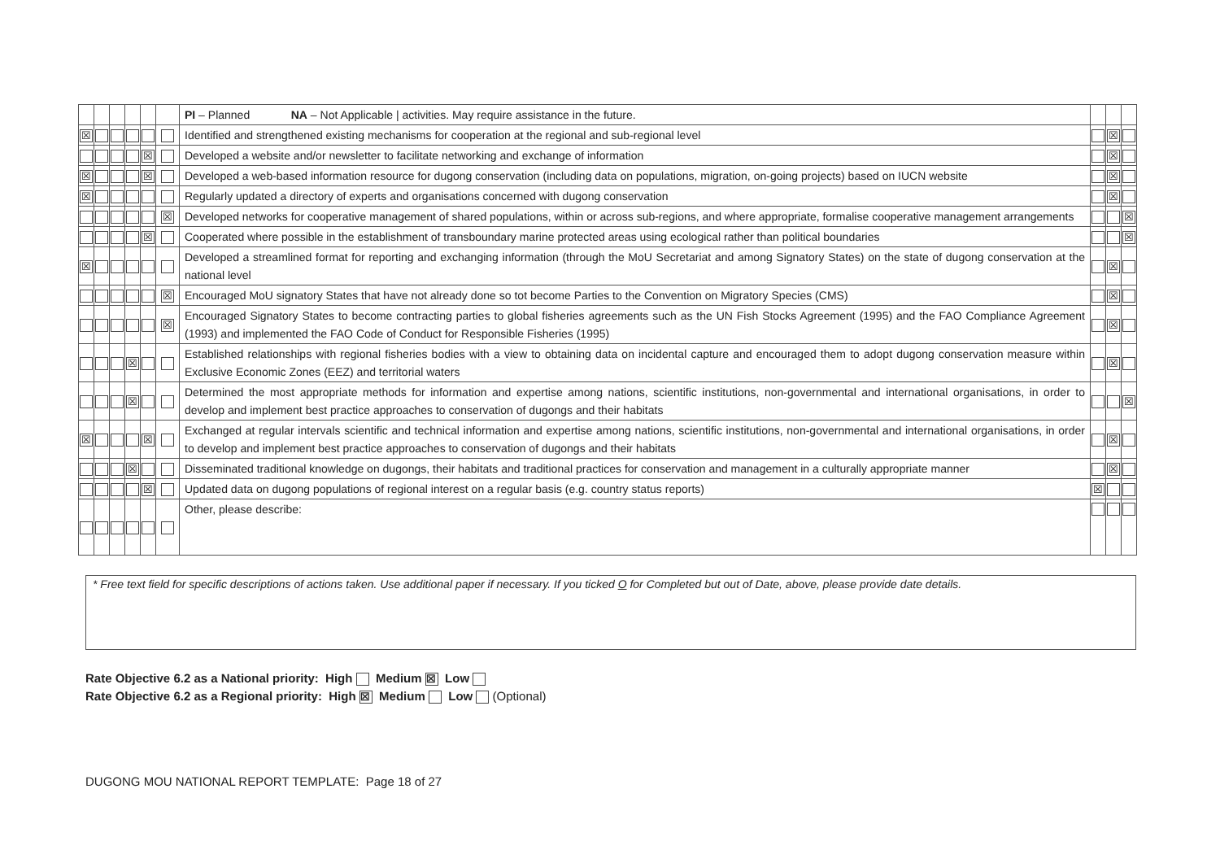| | | | | | | PI – Planned NA – Not Applicable / activities. May require assistance in the future. | | | |
| ☒ | | | | | | Identified and strengthened existing mechanisms for cooperation at the regional and sub-regional level | | ☒ | |
| | | | | ☒ | | Developed a website and/or newsletter to facilitate networking and exchange of information | | ☒ | |
| ☒ | | | | ☒ | | Developed a web-based information resource for dugong conservation (including data on populations, migration, on-going projects) based on IUCN website | | ☒ | |
| ☒ | | | | | | Regularly updated a directory of experts and organisations concerned with dugong conservation | | ☒ | |
| | | | | | ☒ | Developed networks for cooperative management of shared populations, within or across sub-regions, and where appropriate, formalise cooperative management arrangements | | | ☒ |
| | | | | ☒ | | Cooperated where possible in the establishment of transboundary marine protected areas using ecological rather than political boundaries | | | ☒ |
| ☒ | | | | | | Developed a streamlined format for reporting and exchanging information (through the MoU Secretariat and among Signatory States) on the state of dugong conservation at the national level | | ☒ | |
| | | | | | ☒ | Encouraged MoU signatory States that have not already done so tot become Parties to the Convention on Migratory Species (CMS) | | ☒ | |
| | | | | | ☒ | Encouraged Signatory States to become contracting parties to global fisheries agreements such as the UN Fish Stocks Agreement (1995) and the FAO Compliance Agreement (1993) and implemented the FAO Code of Conduct for Responsible Fisheries (1995) | | ☒ | |
| | | | ☒ | | | Established relationships with regional fisheries bodies with a view to obtaining data on incidental capture and encouraged them to adopt dugong conservation measure within Exclusive Economic Zones (EEZ) and territorial waters | | ☒ | |
| | | | ☒ | | | Determined the most appropriate methods for information and expertise among nations, scientific institutions, non-governmental and international organisations, in order to develop and implement best practice approaches to conservation of dugongs and their habitats | | | ☒ |
| ☒ | | | | ☒ | | Exchanged at regular intervals scientific and technical information and expertise among nations, scientific institutions, non-governmental and international organisations, in order to develop and implement best practice approaches to conservation of dugongs and their habitats | | ☒ | |
| | | | ☒ | | | Disseminated traditional knowledge on dugongs, their habitats and traditional practices for conservation and management in a culturally appropriate manner | | ☒ | |
| | | | | ☒ | | Updated data on dugong populations of regional interest on a regular basis (e.g. country status reports) | ☒ | | |
| | | | | | | Other, please describe: | | | |
* Free text field for specific descriptions of actions taken. Use additional paper if necessary. If you ticked O for Completed but out of Date, above, please provide date details.
Rate Objective 6.2 as a National priority: High Medium ☒ Low
Rate Objective 6.2 as a Regional priority: High ☒ Medium Low (Optional)
DUGONG MOU NATIONAL REPORT TEMPLATE: Page 18 of 27